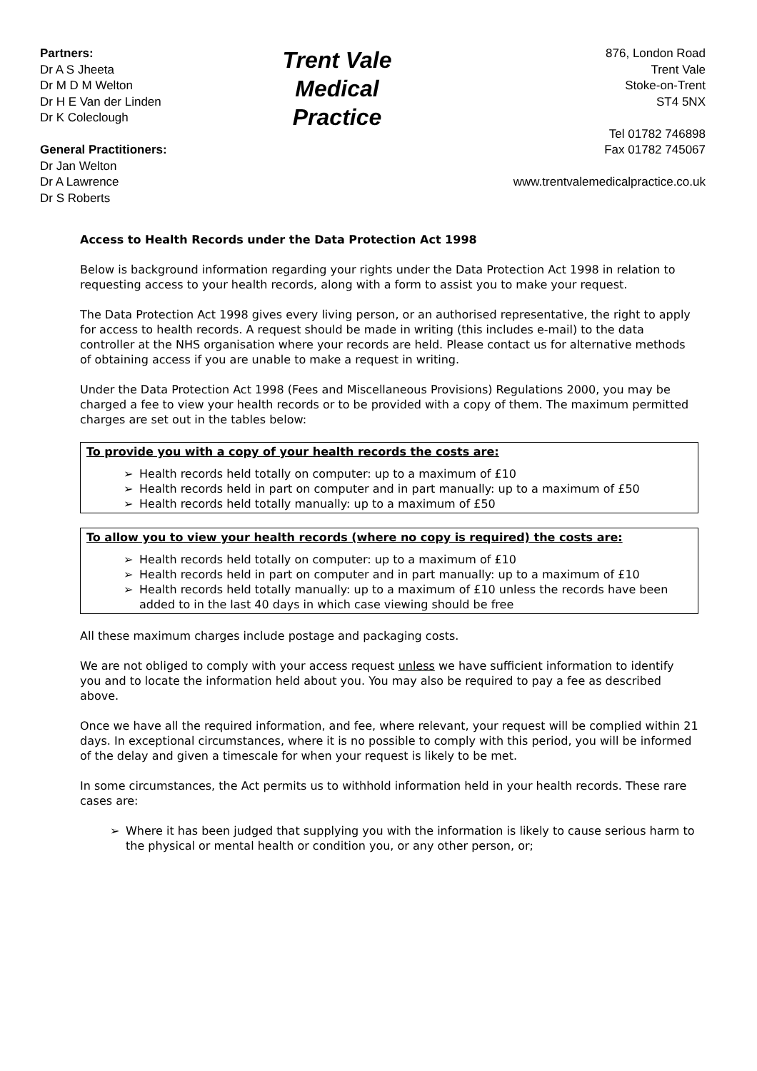Partners:
Dr A S Jheeta
Dr M D M Welton
Dr H E Van der Linden
Dr K Coleclough
General Practitioners:
Dr Jan Welton
Dr A Lawrence
Dr S Roberts
Trent Vale Medical
Practice
876, London Road
Trent Vale
Stoke-on-Trent
ST4 5NX
Tel 01782 746898
Fax 01782 745067
www.trentvalemedicalpractice.co.uk
Access to Health Records under the Data Protection Act 1998
Below is background information regarding your rights under the Data Protection Act 1998 in relation to requesting access to your health records, along with a form to assist you to make your request.
The Data Protection Act 1998 gives every living person, or an authorised representative, the right to apply for access to health records. A request should be made in writing (this includes e-mail) to the data controller at the NHS organisation where your records are held. Please contact us for alternative methods of obtaining access if you are unable to make a request in writing.
Under the Data Protection Act 1998 (Fees and Miscellaneous Provisions) Regulations 2000, you may be charged a fee to view your health records or to be provided with a copy of them. The maximum permitted charges are set out in the tables below:
To provide you with a copy of your health records the costs are:
➢ Health records held totally on computer: up to a maximum of £10
➢ Health records held in part on computer and in part manually: up to a maximum of £50
➢ Health records held totally manually: up to a maximum of £50
To allow you to view your health records (where no copy is required) the costs are:
➢ Health records held totally on computer: up to a maximum of £10
➢ Health records held in part on computer and in part manually: up to a maximum of £10
➢ Health records held totally manually: up to a maximum of £10 unless the records have been added to in the last 40 days in which case viewing should be free
All these maximum charges include postage and packaging costs.
We are not obliged to comply with your access request unless we have sufficient information to identify you and to locate the information held about you. You may also be required to pay a fee as described above.
Once we have all the required information, and fee, where relevant, your request will be complied within 21 days. In exceptional circumstances, where it is no possible to comply with this period, you will be informed of the delay and given a timescale for when your request is likely to be met.
In some circumstances, the Act permits us to withhold information held in your health records. These rare cases are:
➢ Where it has been judged that supplying you with the information is likely to cause serious harm to the physical or mental health or condition you, or any other person, or;